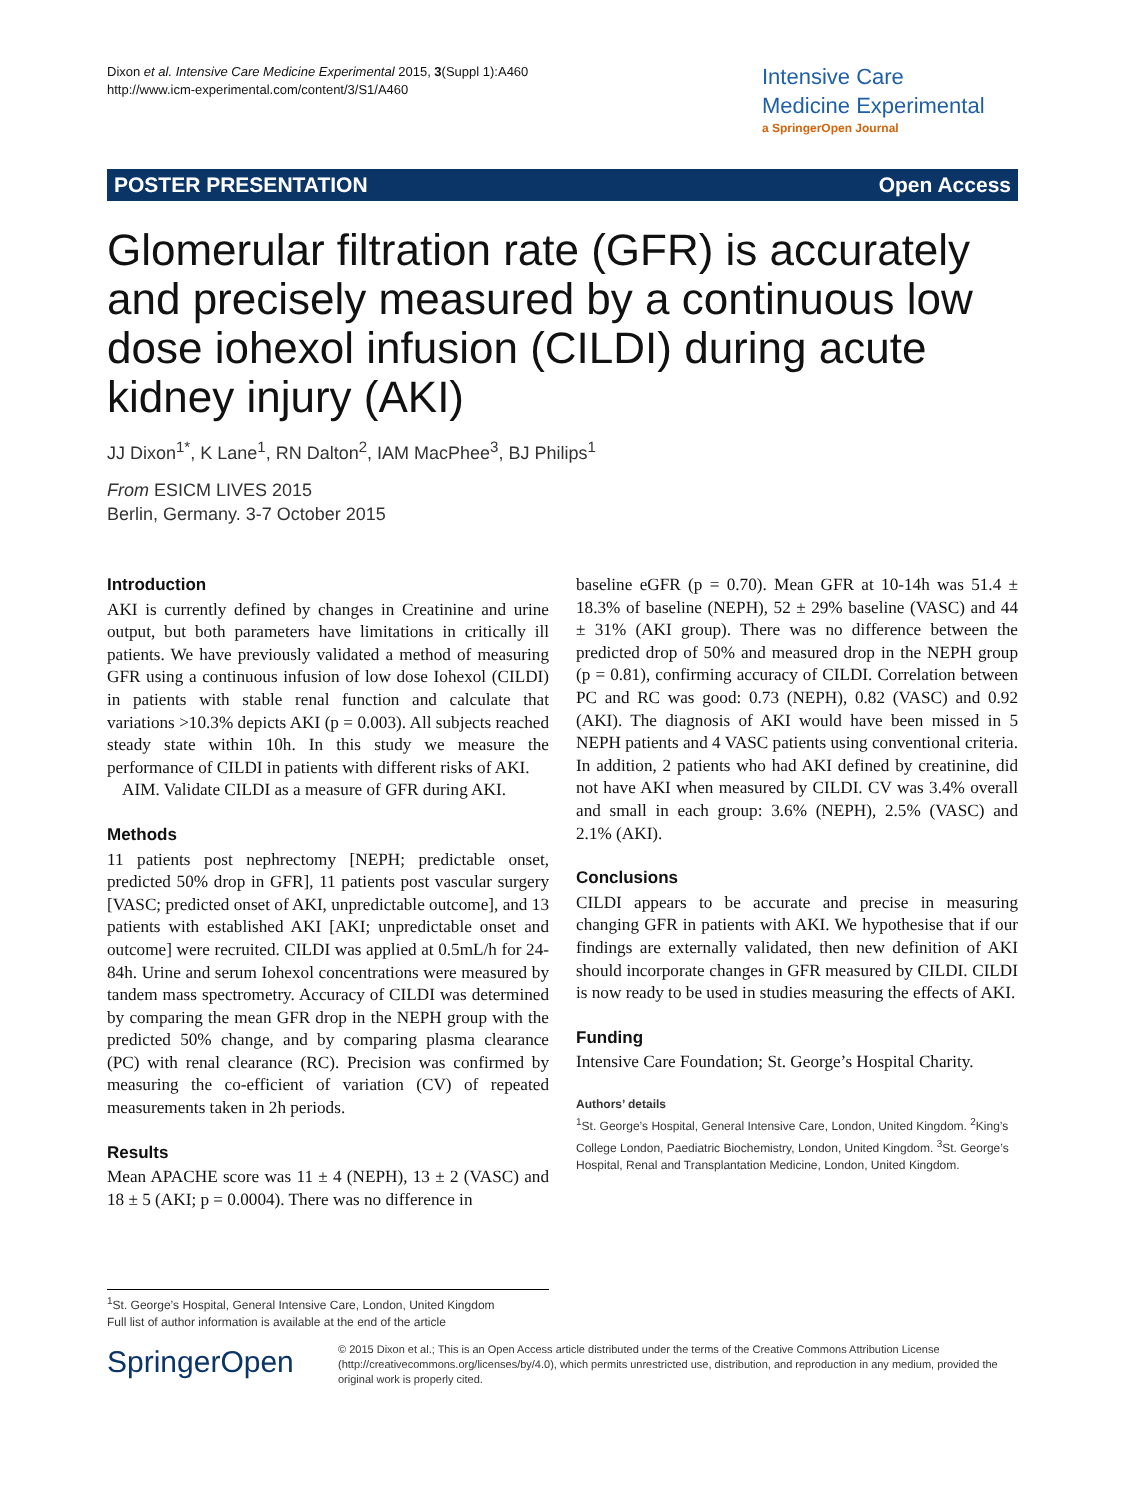Dixon et al. Intensive Care Medicine Experimental 2015, 3(Suppl 1):A460
http://www.icm-experimental.com/content/3/S1/A460
Intensive Care
Medicine Experimental
a SpringerOpen Journal
POSTER PRESENTATION Open Access
Glomerular filtration rate (GFR) is accurately and precisely measured by a continuous low dose iohexol infusion (CILDI) during acute kidney injury (AKI)
JJ Dixon<sup>1*</sup>, K Lane<sup>1</sup>, RN Dalton<sup>2</sup>, IAM MacPhee<sup>3</sup>, BJ Philips<sup>1</sup>
From ESICM LIVES 2015
Berlin, Germany. 3-7 October 2015
Introduction
AKI is currently defined by changes in Creatinine and urine output, but both parameters have limitations in critically ill patients. We have previously validated a method of measuring GFR using a continuous infusion of low dose Iohexol (CILDI) in patients with stable renal function and calculate that variations >10.3% depicts AKI (p = 0.003). All subjects reached steady state within 10h. In this study we measure the performance of CILDI in patients with different risks of AKI.
AIM. Validate CILDI as a measure of GFR during AKI.
Methods
11 patients post nephrectomy [NEPH; predictable onset, predicted 50% drop in GFR], 11 patients post vascular surgery [VASC; predicted onset of AKI, unpredictable outcome], and 13 patients with established AKI [AKI; unpredictable onset and outcome] were recruited. CILDI was applied at 0.5mL/h for 24-84h. Urine and serum Iohexol concentrations were measured by tandem mass spectrometry. Accuracy of CILDI was determined by comparing the mean GFR drop in the NEPH group with the predicted 50% change, and by comparing plasma clearance (PC) with renal clearance (RC). Precision was confirmed by measuring the co-efficient of variation (CV) of repeated measurements taken in 2h periods.
Results
Mean APACHE score was 11 ± 4 (NEPH), 13 ± 2 (VASC) and 18 ± 5 (AKI; p = 0.0004). There was no difference in
baseline eGFR (p = 0.70). Mean GFR at 10-14h was 51.4 ± 18.3% of baseline (NEPH), 52 ± 29% baseline (VASC) and 44 ± 31% (AKI group). There was no difference between the predicted drop of 50% and measured drop in the NEPH group (p = 0.81), confirming accuracy of CILDI. Correlation between PC and RC was good: 0.73 (NEPH), 0.82 (VASC) and 0.92 (AKI). The diagnosis of AKI would have been missed in 5 NEPH patients and 4 VASC patients using conventional criteria. In addition, 2 patients who had AKI defined by creatinine, did not have AKI when measured by CILDI. CV was 3.4% overall and small in each group: 3.6% (NEPH), 2.5% (VASC) and 2.1% (AKI).
Conclusions
CILDI appears to be accurate and precise in measuring changing GFR in patients with AKI. We hypothesise that if our findings are externally validated, then new definition of AKI should incorporate changes in GFR measured by CILDI. CILDI is now ready to be used in studies measuring the effects of AKI.
Funding
Intensive Care Foundation; St. George’s Hospital Charity.
Authors’ details
<sup>1</sup> St. George’s Hospital, General Intensive Care, London, United Kingdom. <sup>2</sup>King’s College London, Paediatric Biochemistry, London, United Kingdom. <sup>3</sup>St. George’s Hospital, Renal and Transplantation Medicine, London, United Kingdom.
<sup>1</sup> St. George’s Hospital, General Intensive Care, London, United Kingdom
Full list of author information is available at the end of the article
SpringerOpen
© 2015 Dixon et al.; This is an Open Access article distributed under the terms of the Creative Commons Attribution License (http://creativecommons.org/licenses/by/4.0), which permits unrestricted use, distribution, and reproduction in any medium, provided the original work is properly cited.